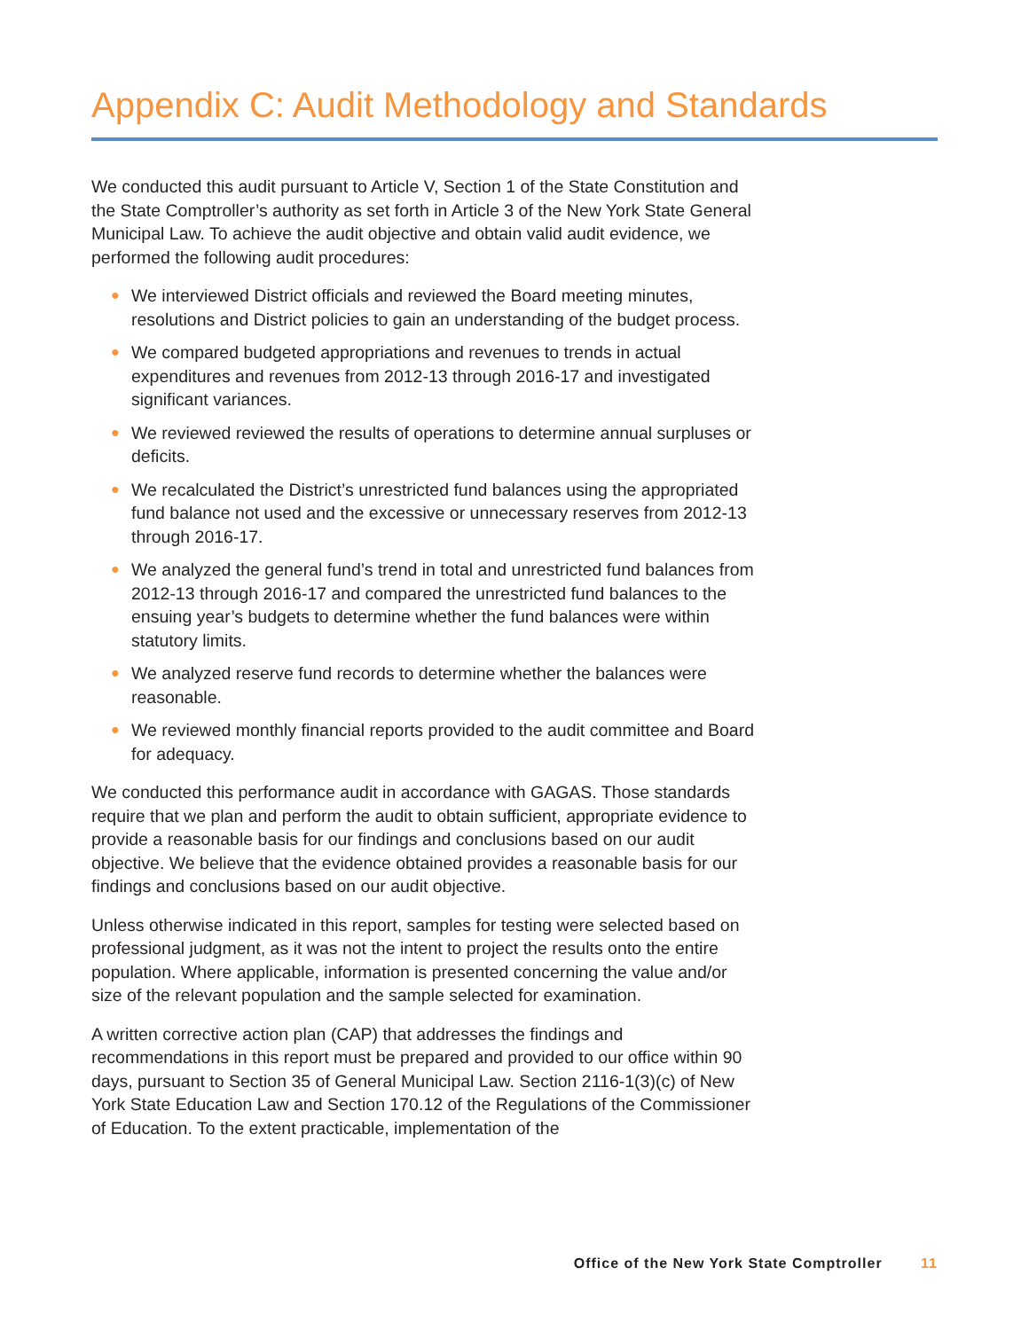Appendix C: Audit Methodology and Standards
We conducted this audit pursuant to Article V, Section 1 of the State Constitution and the State Comptroller’s authority as set forth in Article 3 of the New York State General Municipal Law. To achieve the audit objective and obtain valid audit evidence, we performed the following audit procedures:
● We interviewed District officials and reviewed the Board meeting minutes, resolutions and District policies to gain an understanding of the budget process.
● We compared budgeted appropriations and revenues to trends in actual expenditures and revenues from 2012-13 through 2016-17 and investigated significant variances.
● We reviewed reviewed the results of operations to determine annual surpluses or deficits.
● We recalculated the District’s unrestricted fund balances using the appropriated fund balance not used and the excessive or unnecessary reserves from 2012-13 through 2016-17.
● We analyzed the general fund’s trend in total and unrestricted fund balances from 2012-13 through 2016-17 and compared the unrestricted fund balances to the ensuing year’s budgets to determine whether the fund balances were within statutory limits.
● We analyzed reserve fund records to determine whether the balances were reasonable.
● We reviewed monthly financial reports provided to the audit committee and Board for adequacy.
We conducted this performance audit in accordance with GAGAS. Those standards require that we plan and perform the audit to obtain sufficient, appropriate evidence to provide a reasonable basis for our findings and conclusions based on our audit objective. We believe that the evidence obtained provides a reasonable basis for our findings and conclusions based on our audit objective.
Unless otherwise indicated in this report, samples for testing were selected based on professional judgment, as it was not the intent to project the results onto the entire population. Where applicable, information is presented concerning the value and/or size of the relevant population and the sample selected for examination.
A written corrective action plan (CAP) that addresses the findings and recommendations in this report must be prepared and provided to our office within 90 days, pursuant to Section 35 of General Municipal Law. Section 2116-1(3)(c) of New York State Education Law and Section 170.12 of the Regulations of the Commissioner of Education. To the extent practicable, implementation of the
Office of the New York State Comptroller 11